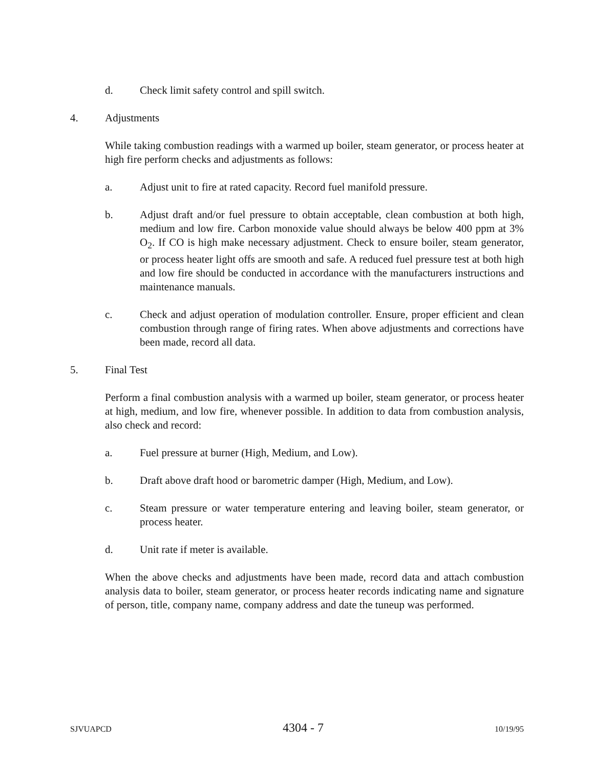d. Check limit safety control and spill switch.
4. Adjustments
While taking combustion readings with a warmed up boiler, steam generator, or process heater at high fire perform checks and adjustments as follows:
a. Adjust unit to fire at rated capacity. Record fuel manifold pressure.
b. Adjust draft and/or fuel pressure to obtain acceptable, clean combustion at both high, medium and low fire. Carbon monoxide value should always be below 400 ppm at 3% O<sub>2</sub>. If CO is high make necessary adjustment. Check to ensure boiler, steam generator, or process heater light offs are smooth and safe. A reduced fuel pressure test at both high and low fire should be conducted in accordance with the manufacturers instructions and maintenance manuals.
c. Check and adjust operation of modulation controller. Ensure, proper efficient and clean combustion through range of firing rates. When above adjustments and corrections have been made, record all data.
5. Final Test
Perform a final combustion analysis with a warmed up boiler, steam generator, or process heater at high, medium, and low fire, whenever possible. In addition to data from combustion analysis, also check and record:
a. Fuel pressure at burner (High, Medium, and Low).
b. Draft above draft hood or barometric damper (High, Medium, and Low).
c. Steam pressure or water temperature entering and leaving boiler, steam generator, or process heater.
d. Unit rate if meter is available.
When the above checks and adjustments have been made, record data and attach combustion analysis data to boiler, steam generator, or process heater records indicating name and signature of person, title, company name, company address and date the tuneup was performed.
SJVUAPCD 4304 - 7 10/19/95